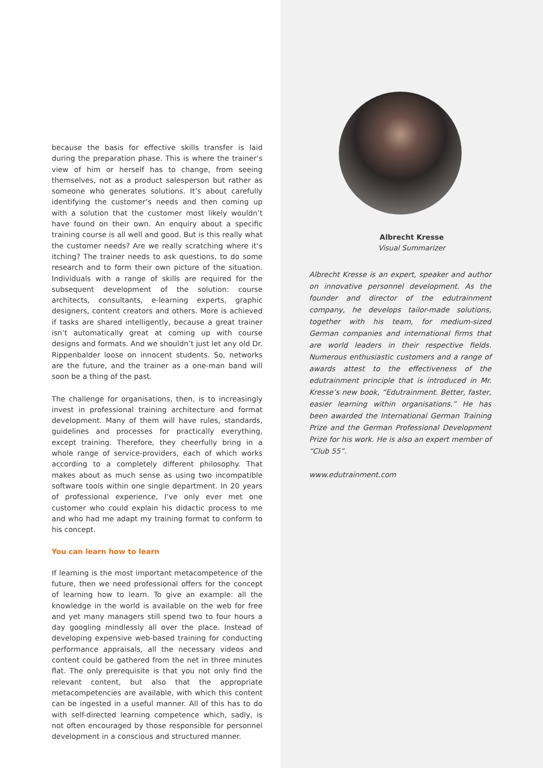because the basis for effective skills transfer is laid during the preparation phase. This is where the trainer’s view of him or herself has to change, from seeing themselves, not as a product salesperson but rather as someone who generates solutions. It’s about carefully identifying the customer’s needs and then coming up with a solution that the customer most likely wouldn’t have found on their own. An enquiry about a specific training course is all well and good. But is this really what the customer needs? Are we really scratching where it’s itching? The trainer needs to ask questions, to do some research and to form their own picture of the situation. Individuals with a range of skills are required for the subsequent development of the solution: course architects, consultants, e-learning experts, graphic designers, content creators and others. More is achieved if tasks are shared intelligently, because a great trainer isn’t automatically great at coming up with course designs and formats. And we shouldn’t just let any old Dr. Rippenbalder loose on innocent students. So, networks are the future, and the trainer as a one-man band will soon be a thing of the past.
The challenge for organisations, then, is to increasingly invest in professional training architecture and format development. Many of them will have rules, standards, guidelines and processes for practically everything, except training. Therefore, they cheerfully bring in a whole range of service-providers, each of which works according to a completely different philosophy. That makes about as much sense as using two incompatible software tools within one single department. In 20 years of professional experience, I’ve only ever met one customer who could explain his didactic process to me and who had me adapt my training format to conform to his concept.
You can learn how to learn
If learning is the most important metacompetence of the future, then we need professional offers for the concept of learning how to learn. To give an example: all the knowledge in the world is available on the web for free and yet many managers still spend two to four hours a day googling mindlessly all over the place. Instead of developing expensive web-based training for conducting performance appraisals, all the necessary videos and content could be gathered from the net in three minutes flat. The only prerequisite is that you not only find the relevant content, but also that the appropriate metacompetencies are available, with which this content can be ingested in a useful manner. All of this has to do with self-directed learning competence which, sadly, is not often encouraged by those responsible for personnel development in a conscious and structured manner.
Albrecht Kresse
Visual Summarizer
Albrecht Kresse is an expert, speaker and author on innovative personnel development. As the founder and director of the edutrainment company, he develops tailor-made solutions, together with his team, for medium-sized German companies and international firms that are world leaders in their respective fields. Numerous enthusiastic customers and a range of awards attest to the effectiveness of the edutrainment principle that is introduced in Mr. Kresse’s new book, “Edutrainment. Better, faster, easier learning within organisations.” He has been awarded the International German Training Prize and the German Professional Development Prize for his work. He is also an expert member of “Club 55”.
www.edutrainment.com